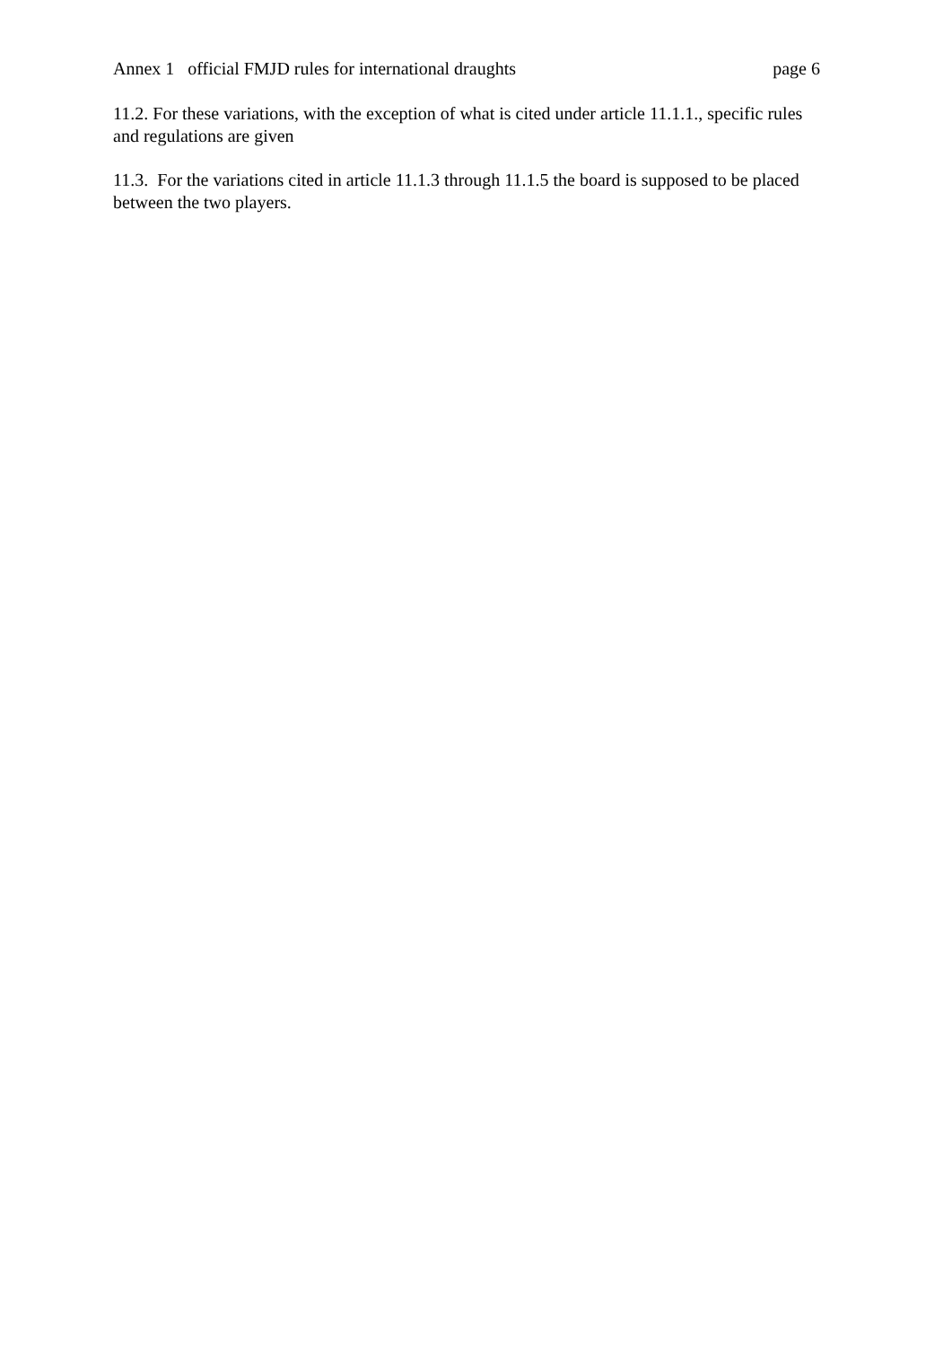Annex 1 official FMJD rules for international draughts page 6
11.2. For these variations, with the exception of what is cited under article 11.1.1., specific rules and regulations are given
11.3. For the variations cited in article 11.1.3 through 11.1.5 the board is supposed to be placed between the two players.